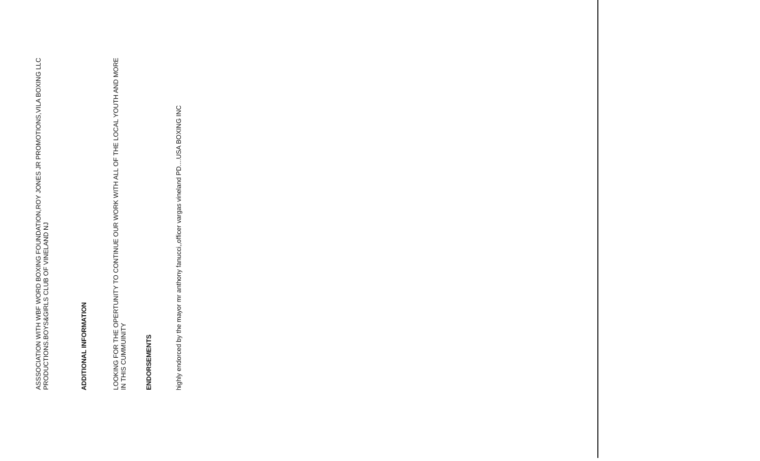ASSSOCIATION WITH WBF WORD BOXING FOUNDATION,ROY JONES JR PROMOTIONS,VILA BOXING LLC PRODUCTIONS.BOYS&GIRLS CLUB OF VINELAND NJ
ADDITIONAL INFORMATION
LOOKING FOR THE OPERTUNITY TO CONTINUE OUR WORK WITH ALL OF THE LOCAL YOUTH AND MORE IN THIS CUMMUINITY
ENDORSEMENTS
highly endorced by the mayor mr anthony fanucci,,officer vargas vineland PD....USA BOXING INC